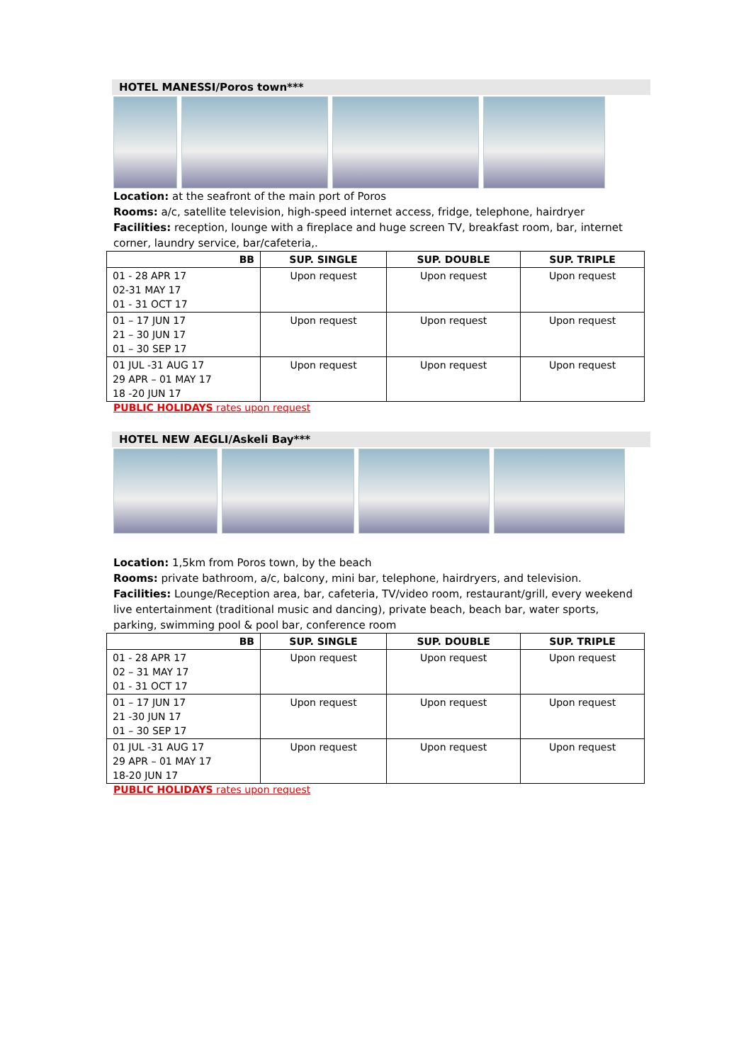HOTEL MANESSI/Poros town***
Location: at the seafront of the main port of Poros
Rooms: a/c, satellite television, high-speed internet access, fridge, telephone, hairdryer
Facilities: reception, lounge with a fireplace and huge screen TV, breakfast room, bar, internet corner, laundry service, bar/cafeteria,.
| BB | SUP. SINGLE | SUP. DOUBLE | SUP. TRIPLE |
| --- | --- | --- | --- |
| 01 - 28 APR 17 02-31 MAY 17 01 - 31 OCT 17 | Upon request | Upon request | Upon request |
| 01 – 17 JUN 17 21 – 30 JUN 17 01 – 30 SEP 17 | Upon request | Upon request | Upon request |
| 01 JUL -31 AUG 17 29 APR – 01 MAY 17 18 -20 JUN 17 | Upon request | Upon request | Upon request |
PUBLIC HOLIDAYS rates upon request
HOTEL NEW AEGLI/Askeli Bay***
Location: 1,5km from Poros town, by the beach
Rooms: private bathroom, a/c, balcony, mini bar, telephone, hairdryers, and television.
Facilities: Lounge/Reception area, bar, cafeteria, TV/video room, restaurant/grill, every weekend live entertainment (traditional music and dancing), private beach, beach bar, water sports, parking, swimming pool & pool bar, conference room
| BB | SUP. SINGLE | SUP. DOUBLE | SUP. TRIPLE |
| --- | --- | --- | --- |
| 01 - 28 APR 17 02 – 31 MAY 17 01 - 31 OCT 17 | Upon request | Upon request | Upon request |
| 01 – 17 JUN 17 21 -30 JUN 17 01 – 30 SEP 17 | Upon request | Upon request | Upon request |
| 01 JUL -31 AUG 17 29 APR – 01 MAY 17 18-20 JUN 17 | Upon request | Upon request | Upon request |
PUBLIC HOLIDAYS rates upon request